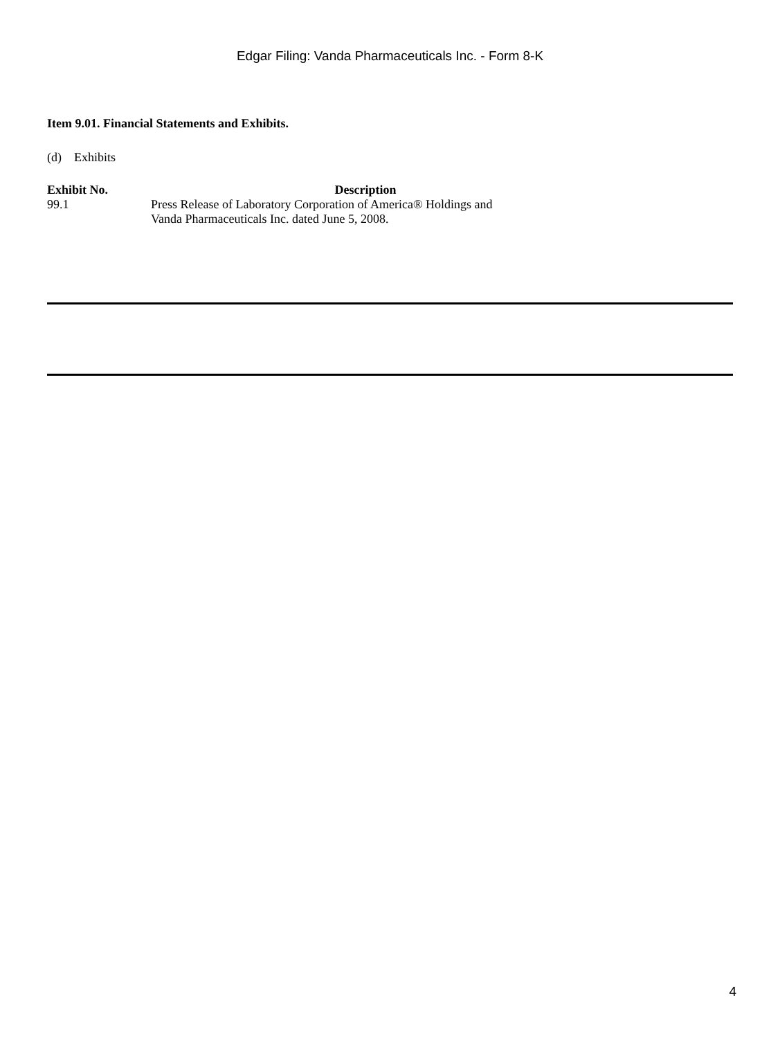Edgar Filing: Vanda Pharmaceuticals Inc. - Form 8-K
Item 9.01. Financial Statements and Exhibits.
(d) Exhibits
| Exhibit No. | Description |
| --- | --- |
| 99.1 | Press Release of Laboratory Corporation of America® Holdings and Vanda Pharmaceuticals Inc. dated June 5, 2008. |
4